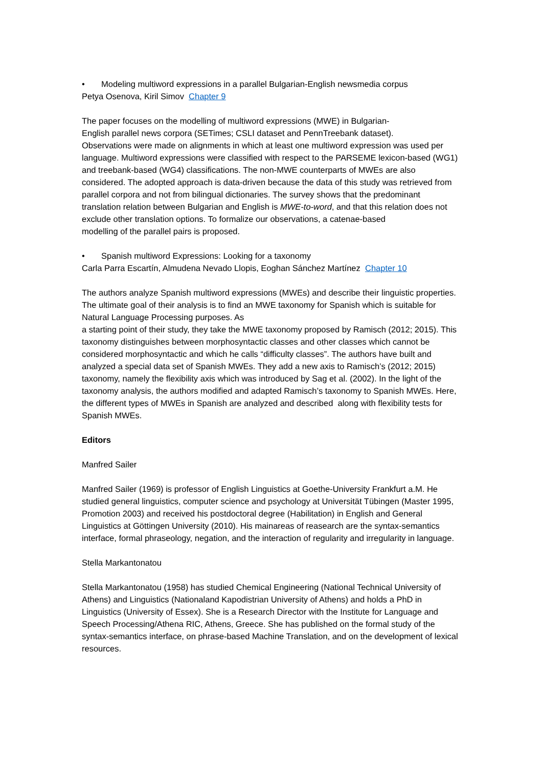• Modeling multiword expressions in a parallel Bulgarian-English newsmedia corpus
Petya Osenova, Kiril Simov Chapter 9
The paper focuses on the modelling of multiword expressions (MWE) in Bulgarian-
English parallel news corpora (SETimes; CSLI dataset and PennTreebank dataset).
Observations were made on alignments in which at least one multiword expression was used per language. Multiword expressions were classified with respect to the PARSEME lexicon-based (WG1) and treebank-based (WG4) classifications. The non-MWE counterparts of MWEs are also considered. The adopted approach is data-driven because the data of this study was retrieved from parallel corpora and not from bilingual dictionaries. The survey shows that the predominant translation relation between Bulgarian and English is MWE-to-word, and that this relation does not exclude other translation options. To formalize our observations, a catenae-based
modelling of the parallel pairs is proposed.
• Spanish multiword Expressions: Looking for a taxonomy
Carla Parra Escartín, Almudena Nevado Llopis, Eoghan Sánchez Martínez Chapter 10
The authors analyze Spanish multiword expressions (MWEs) and describe their linguistic properties. The ultimate goal of their analysis is to find an MWE taxonomy for Spanish which is suitable for Natural Language Processing purposes. As
a starting point of their study, they take the MWE taxonomy proposed by Ramisch (2012; 2015). This taxonomy distinguishes between morphosyntactic classes and other classes which cannot be considered morphosyntactic and which he calls “difficulty classes”. The authors have built and analyzed a special data set of Spanish MWEs. They add a new axis to Ramisch’s (2012; 2015) taxonomy, namely the flexibility axis which was introduced by Sag et al. (2002). In the light of the taxonomy analysis, the authors modified and adapted Ramisch’s taxonomy to Spanish MWEs. Here, the different types of MWEs in Spanish are analyzed and described along with flexibility tests for Spanish MWEs.
Editors
Manfred Sailer
Manfred Sailer (1969) is professor of English Linguistics at Goethe-University Frankfurt a.M. He studied general linguistics, computer science and psychology at Universität Tübingen (Master 1995, Promotion 2003) and received his postdoctoral degree (Habilitation) in English and General Linguistics at Göttingen University (2010). His mainareas of reasearch are the syntax-semantics interface, formal phraseology, negation, and the interaction of regularity and irregularity in language.
Stella Markantonatou
Stella Markantonatou (1958) has studied Chemical Engineering (National Technical University of Athens) and Linguistics (Nationaland Kapodistrian University of Athens) and holds a PhD in Linguistics (University of Essex). She is a Research Director with the Institute for Language and Speech Processing/Athena RIC, Athens, Greece. She has published on the formal study of the syntax-semantics interface, on phrase-based Machine Translation, and on the development of lexical resources.